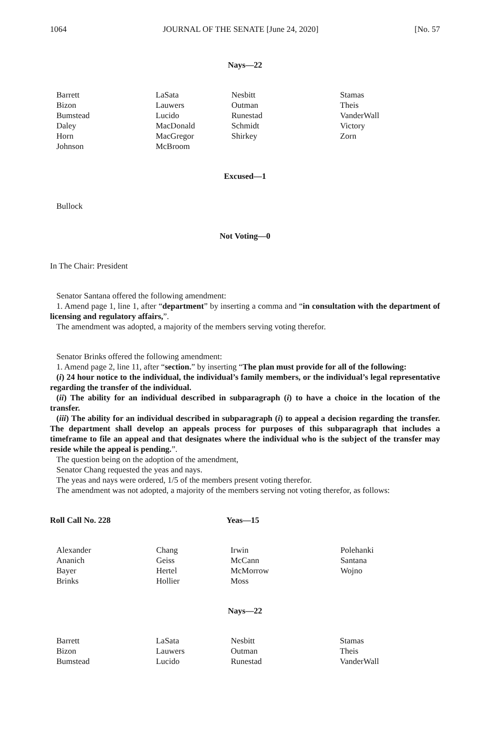1064 JOURNAL OF THE SENATE [June 24, 2020] [No. 57
Nays—22
| Barrett | LaSata | Nesbitt | Stamas |
| Bizon | Lauwers | Outman | Theis |
| Bumstead | Lucido | Runestad | VanderWall |
| Daley | MacDonald | Schmidt | Victory |
| Horn | MacGregor | Shirkey | Zorn |
| Johnson | McBroom | | |
Excused—1
Bullock
Not Voting—0
In The Chair: President
Senator Santana offered the following amendment:
1. Amend page 1, line 1, after “department” by inserting a comma and “in consultation with the department of licensing and regulatory affairs,”.
The amendment was adopted, a majority of the members serving voting therefor.
Senator Brinks offered the following amendment:
1. Amend page 2, line 11, after “section.” by inserting “The plan must provide for all of the following:
(i) 24 hour notice to the individual, the individual’s family members, or the individual’s legal representative regarding the transfer of the individual.
(ii) The ability for an individual described in subparagraph (i) to have a choice in the location of the transfer.
(iii) The ability for an individual described in subparagraph (i) to appeal a decision regarding the transfer. The department shall develop an appeals process for purposes of this subparagraph that includes a timeframe to file an appeal and that designates where the individual who is the subject of the transfer may reside while the appeal is pending.”.
The question being on the adoption of the amendment,
Senator Chang requested the yeas and nays.
The yeas and nays were ordered, 1/5 of the members present voting therefor.
The amendment was not adopted, a majority of the members serving not voting therefor, as follows:
Roll Call No. 228 Yeas—15
| Alexander | Chang | Irwin | Polehanki |
| Ananich | Geiss | McCann | Santana |
| Bayer | Hertel | McMorrow | Wojno |
| Brinks | Hollier | Moss | |
Nays—22
| Barrett | LaSata | Nesbitt | Stamas |
| Bizon | Lauwers | Outman | Theis |
| Bumstead | Lucido | Runestad | VanderWall |